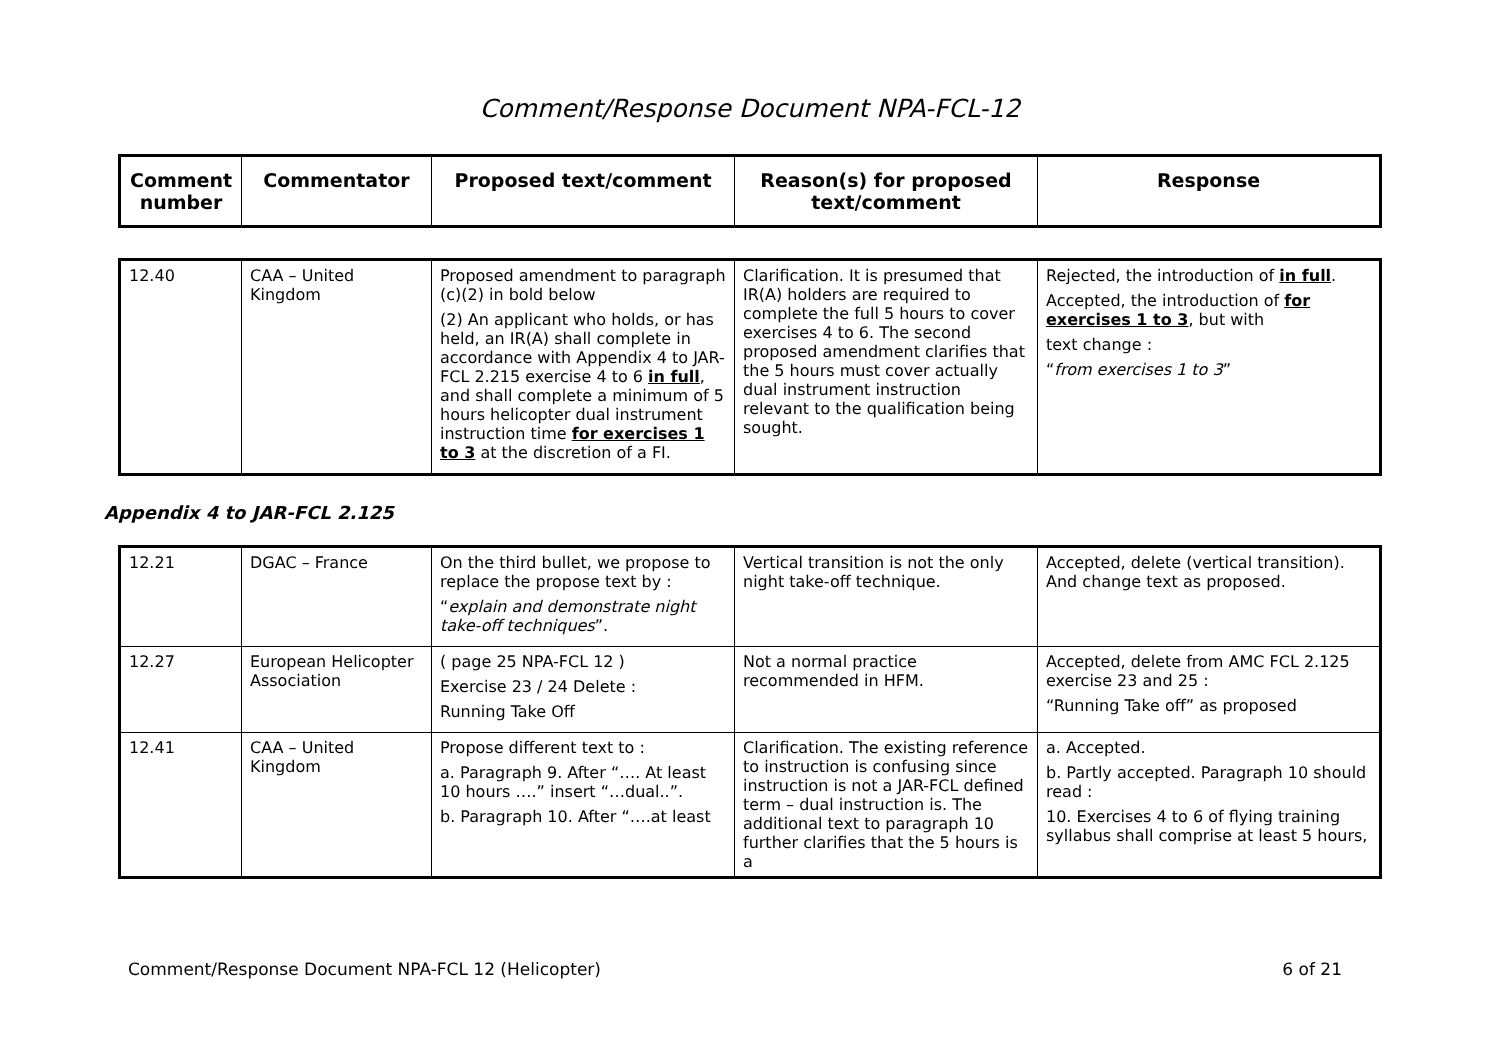Comment/Response Document NPA-FCL-12
| Comment number | Commentator | Proposed text/comment | Reason(s) for proposed text/comment | Response |
| --- | --- | --- | --- | --- |
| 12.40 | CAA – United Kingdom | Proposed amendment to paragraph (c)(2) in bold below (2) An applicant who holds, or has held, an IR(A) shall complete in accordance with Appendix 4 to JAR-FCL 2.215 exercise 4 to 6 in full , and shall complete a minimum of 5 hours helicopter dual instrument instruction time for exercises 1 to 3 at the discretion of a FI. | Clarification. It is presumed that IR(A) holders are required to complete the full 5 hours to cover exercises 4 to 6. The second proposed amendment clarifies that the 5 hours must cover actually dual instrument instruction relevant to the qualification being sought. | Rejected, the introduction of in full . Accepted, the introduction of for exercises 1 to 3 , but with text change : “ from exercises 1 to 3 ” |
Appendix 4 to JAR-FCL 2.125
| 12.21 | DGAC – France | On the third bullet, we propose to replace the propose text by : “ explain and demonstrate night take-off techniques ”. | Vertical transition is not the only night take-off technique. | Accepted, delete (vertical transition). And change text as proposed. |
| 12.27 | European Helicopter Association | ( page 25 NPA-FCL 12 ) Exercise 23 / 24 Delete : Running Take Off | Not a normal practice recommended in HFM. | Accepted, delete from AMC FCL 2.125 exercise 23 and 25 : “Running Take off” as proposed |
| 12.41 | CAA – United Kingdom | Propose different text to : a. Paragraph 9. After “…. At least 10 hours ….” insert “…dual..”. b. Paragraph 10. After “….at least | Clarification. The existing reference to instruction is confusing since instruction is not a JAR-FCL defined term – dual instruction is. The additional text to paragraph 10 further clarifies that the 5 hours is a | a. Accepted. b. Partly accepted. Paragraph 10 should read : 10. Exercises 4 to 6 of flying training syllabus shall comprise at least 5 hours, |
Comment/Response Document NPA-FCL 12 (Helicopter) 6 of 21